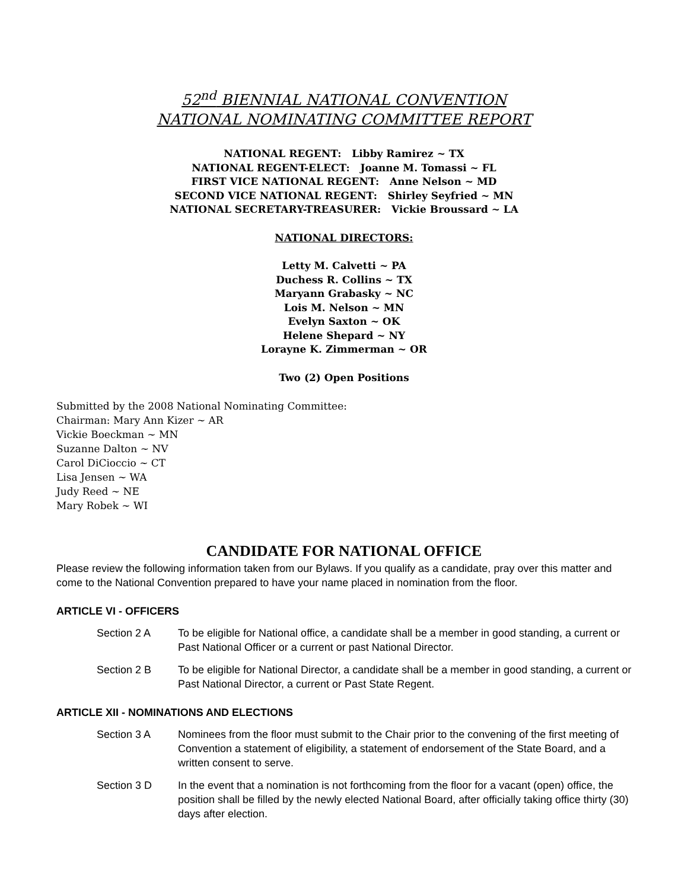52<sup>nd</sup> BIENNIAL NATIONAL CONVENTION
NATIONAL NOMINATING COMMITTEE REPORT
NATIONAL REGENT: Libby Ramirez ~ TX
NATIONAL REGENT-ELECT: Joanne M. Tomassi ~ FL
FIRST VICE NATIONAL REGENT: Anne Nelson ~ MD
SECOND VICE NATIONAL REGENT: Shirley Seyfried ~ MN
NATIONAL SECRETARY-TREASURER: Vickie Broussard ~ LA
NATIONAL DIRECTORS:
Letty M. Calvetti ~ PA
Duchess R. Collins ~ TX
Maryann Grabasky ~ NC
Lois M. Nelson ~ MN
Evelyn Saxton ~ OK
Helene Shepard ~ NY
Lorayne K. Zimmerman ~ OR
Two (2) Open Positions
Submitted by the 2008 National Nominating Committee:
Chairman: Mary Ann Kizer ~ AR
Vickie Boeckman ~ MN
Suzanne Dalton ~ NV
Carol DiCioccio ~ CT
Lisa Jensen ~ WA
Judy Reed ~ NE
Mary Robek ~ WI
CANDIDATE FOR NATIONAL OFFICE
Please review the following information taken from our Bylaws. If you qualify as a candidate, pray over this matter and come to the National Convention prepared to have your name placed in nomination from the floor.
ARTICLE VI - OFFICERS
Section 2 A To be eligible for National office, a candidate shall be a member in good standing, a current or Past National Officer or a current or past National Director.
Section 2 B To be eligible for National Director, a candidate shall be a member in good standing, a current or Past National Director, a current or Past State Regent.
ARTICLE XII - NOMINATIONS AND ELECTIONS
Section 3 A Nominees from the floor must submit to the Chair prior to the convening of the first meeting of Convention a statement of eligibility, a statement of endorsement of the State Board, and a written consent to serve.
Section 3 D In the event that a nomination is not forthcoming from the floor for a vacant (open) office, the position shall be filled by the newly elected National Board, after officially taking office thirty (30) days after election.